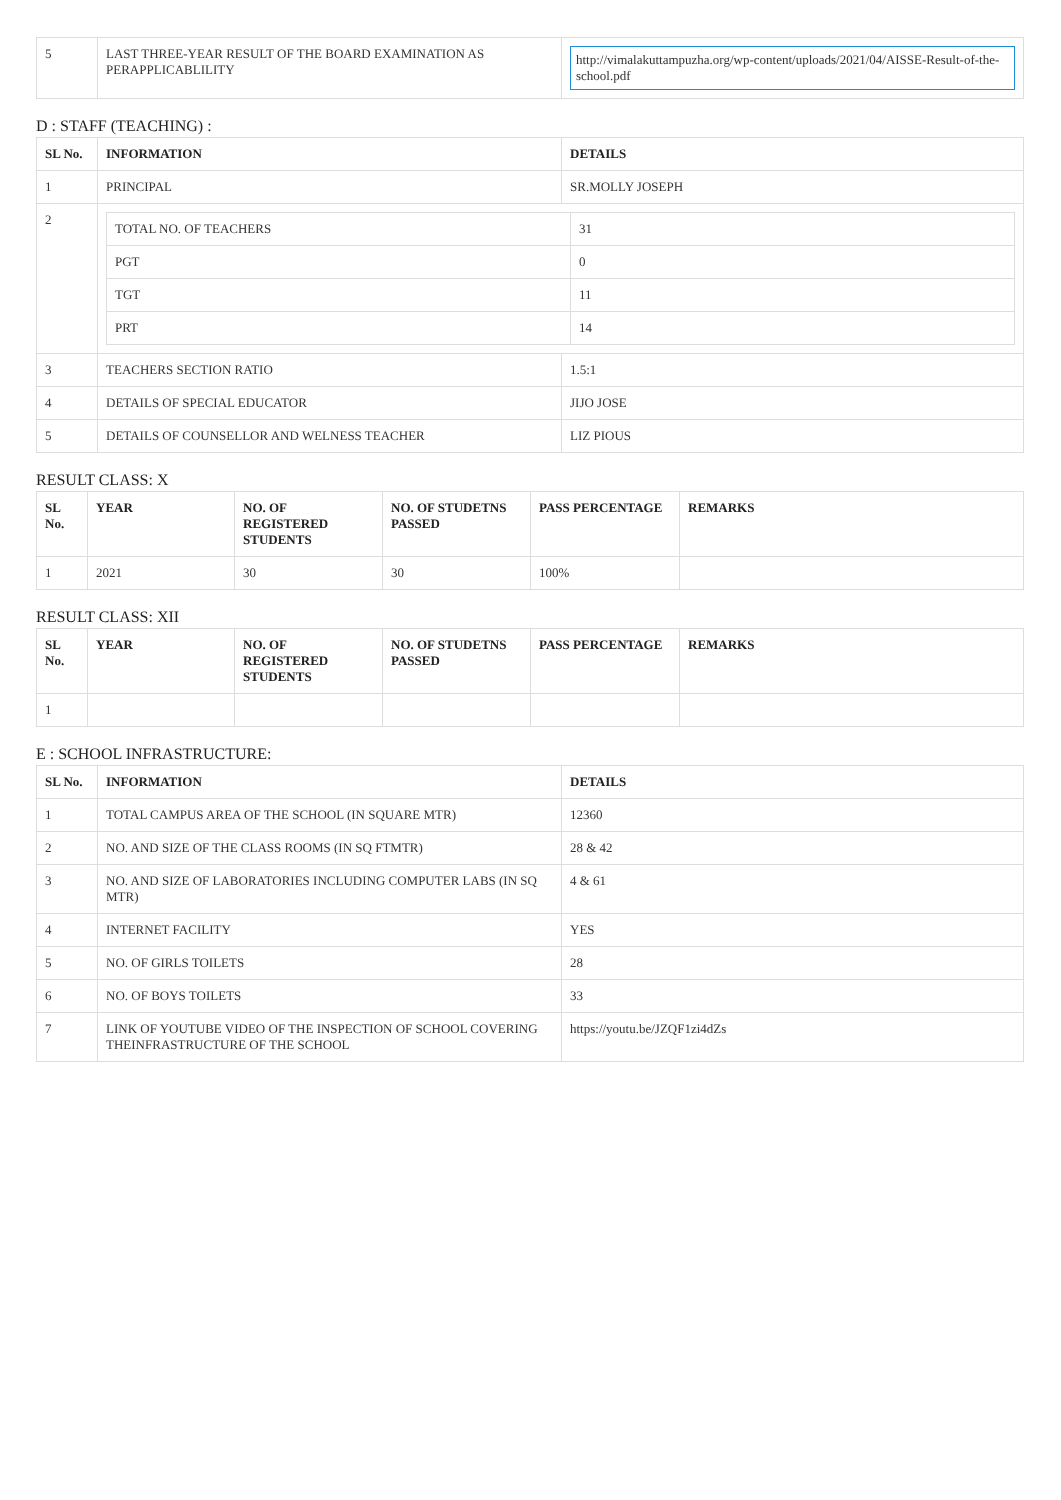| 5 | LAST THREE-YEAR RESULT OF THE BOARD EXAMINATION AS PERAPPLICABLILITY | http://vimalakuttampuzha.org/wp-content/uploads/2021/04/AISSE-Result-of-the-school.pdf |
D : STAFF (TEACHING) :
| SL No. | INFORMATION | DETAILS |
| --- | --- | --- |
| 1 | PRINCIPAL | SR.MOLLY JOSEPH |
| 2 | / TOTAL NO. OF TEACHERS / 31 / / PGT / 0 / / TGT / 11 / / PRT / 14 / | |
| 3 | TEACHERS SECTION RATIO | 1.5:1 |
| 4 | DETAILS OF SPECIAL EDUCATOR | JIJO JOSE |
| 5 | DETAILS OF COUNSELLOR AND WELNESS TEACHER | LIZ PIOUS |
RESULT CLASS: X
| SL No. | YEAR | NO. OF REGISTERED STUDENTS | NO. OF STUDETNS PASSED | PASS PERCENTAGE | REMARKS |
| --- | --- | --- | --- | --- | --- |
| 1 | 2021 | 30 | 30 | 100% | |
RESULT CLASS: XII
| SL No. | YEAR | NO. OF REGISTERED STUDENTS | NO. OF STUDETNS PASSED | PASS PERCENTAGE | REMARKS |
| --- | --- | --- | --- | --- | --- |
| 1 | | | | | |
E : SCHOOL INFRASTRUCTURE:
| SL No. | INFORMATION | DETAILS |
| --- | --- | --- |
| 1 | TOTAL CAMPUS AREA OF THE SCHOOL (IN SQUARE MTR) | 12360 |
| 2 | NO. AND SIZE OF THE CLASS ROOMS (IN SQ FTMTR) | 28 & 42 |
| 3 | NO. AND SIZE OF LABORATORIES INCLUDING COMPUTER LABS (IN SQ MTR) | 4 & 61 |
| 4 | INTERNET FACILITY | YES |
| 5 | NO. OF GIRLS TOILETS | 28 |
| 6 | NO. OF BOYS TOILETS | 33 |
| 7 | LINK OF YOUTUBE VIDEO OF THE INSPECTION OF SCHOOL COVERING THEINFRASTRUCTURE OF THE SCHOOL | https://youtu.be/JZQF1zi4dZs |